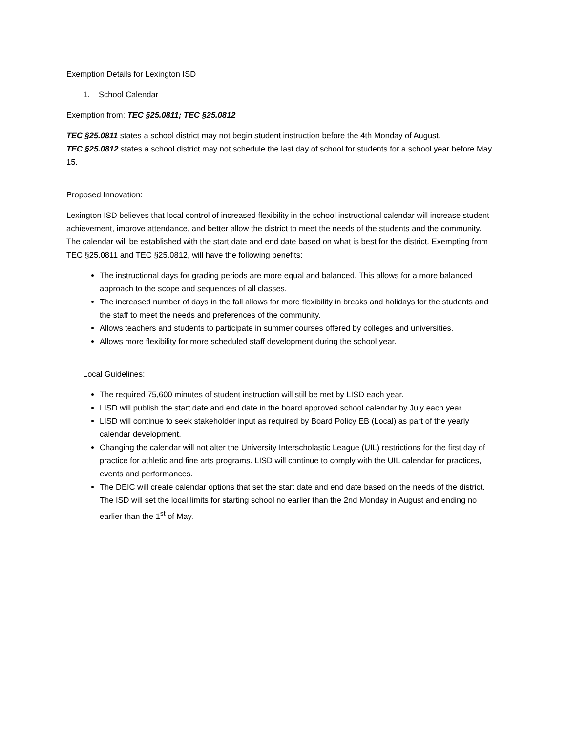Exemption Details for Lexington ISD
1. School Calendar
Exemption from: TEC §25.0811; TEC §25.0812
TEC §25.0811 states a school district may not begin student instruction before the 4th Monday of August.
TEC §25.0812 states a school district may not schedule the last day of school for students for a school year before May 15.
Proposed Innovation:
Lexington ISD believes that local control of increased flexibility in the school instructional calendar will increase student achievement, improve attendance, and better allow the district to meet the needs of the students and the community. The calendar will be established with the start date and end date based on what is best for the district. Exempting from TEC §25.0811 and TEC §25.0812, will have the following benefits:
The instructional days for grading periods are more equal and balanced. This allows for a more balanced approach to the scope and sequences of all classes.
The increased number of days in the fall allows for more flexibility in breaks and holidays for the students and the staff to meet the needs and preferences of the community.
Allows teachers and students to participate in summer courses offered by colleges and universities.
Allows more flexibility for more scheduled staff development during the school year.
Local Guidelines:
The required 75,600 minutes of student instruction will still be met by LISD each year.
LISD will publish the start date and end date in the board approved school calendar by July each year.
LISD will continue to seek stakeholder input as required by Board Policy EB (Local) as part of the yearly calendar development.
Changing the calendar will not alter the University Interscholastic League (UIL) restrictions for the first day of practice for athletic and fine arts programs. LISD will continue to comply with the UIL calendar for practices, events and performances.
The DEIC will create calendar options that set the start date and end date based on the needs of the district. The ISD will set the local limits for starting school no earlier than the 2nd Monday in August and ending no earlier than the 1<sup>st</sup> of May.